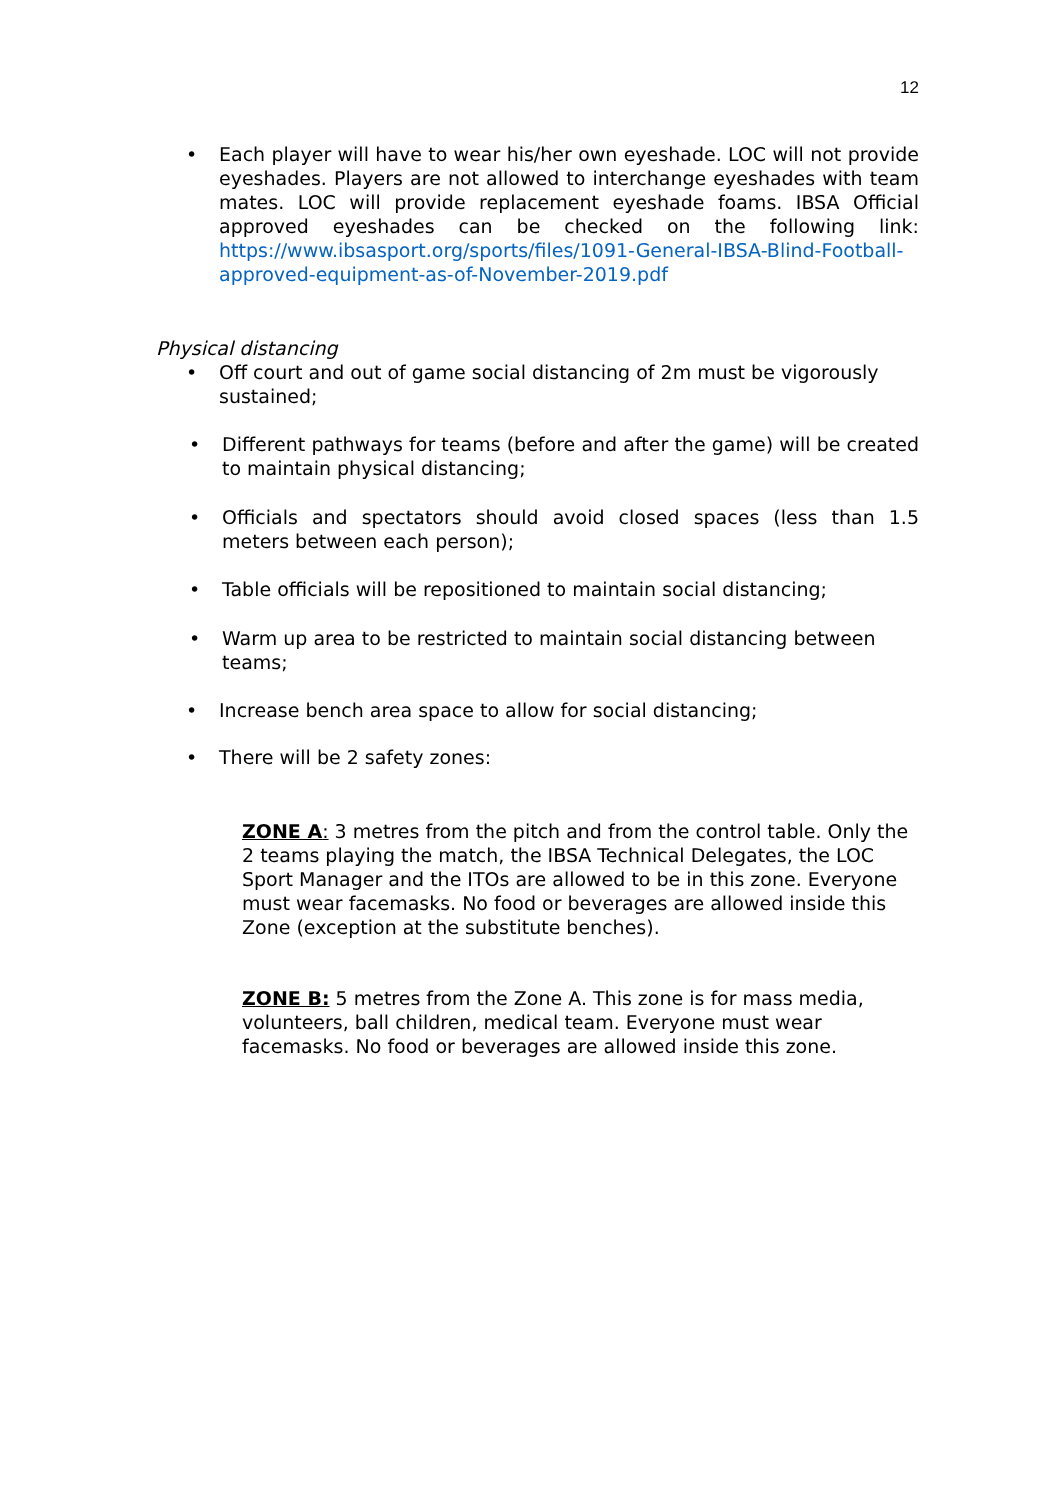12
• Each player will have to wear his/her own eyeshade. LOC will not provide eyeshades. Players are not allowed to interchange eyeshades with team mates. LOC will provide replacement eyeshade foams. IBSA Official approved eyeshades can be checked on the following link: https://www.ibsasport.org/sports/files/1091-General-IBSA-Blind-Football-approved-equipment-as-of-November-2019.pdf
Physical distancing
• Off court and out of game social distancing of 2m must be vigorously sustained;
• Different pathways for teams (before and after the game) will be created to maintain physical distancing;
• Officials and spectators should avoid closed spaces (less than 1.5 meters between each person);
• Table officials will be repositioned to maintain social distancing;
• Warm up area to be restricted to maintain social distancing between teams;
• Increase bench area space to allow for social distancing;
• There will be 2 safety zones:
ZONE A: 3 metres from the pitch and from the control table. Only the 2 teams playing the match, the IBSA Technical Delegates, the LOC Sport Manager and the ITOs are allowed to be in this zone. Everyone must wear facemasks. No food or beverages are allowed inside this Zone (exception at the substitute benches).
ZONE B: 5 metres from the Zone A. This zone is for mass media, volunteers, ball children, medical team. Everyone must wear facemasks. No food or beverages are allowed inside this zone.